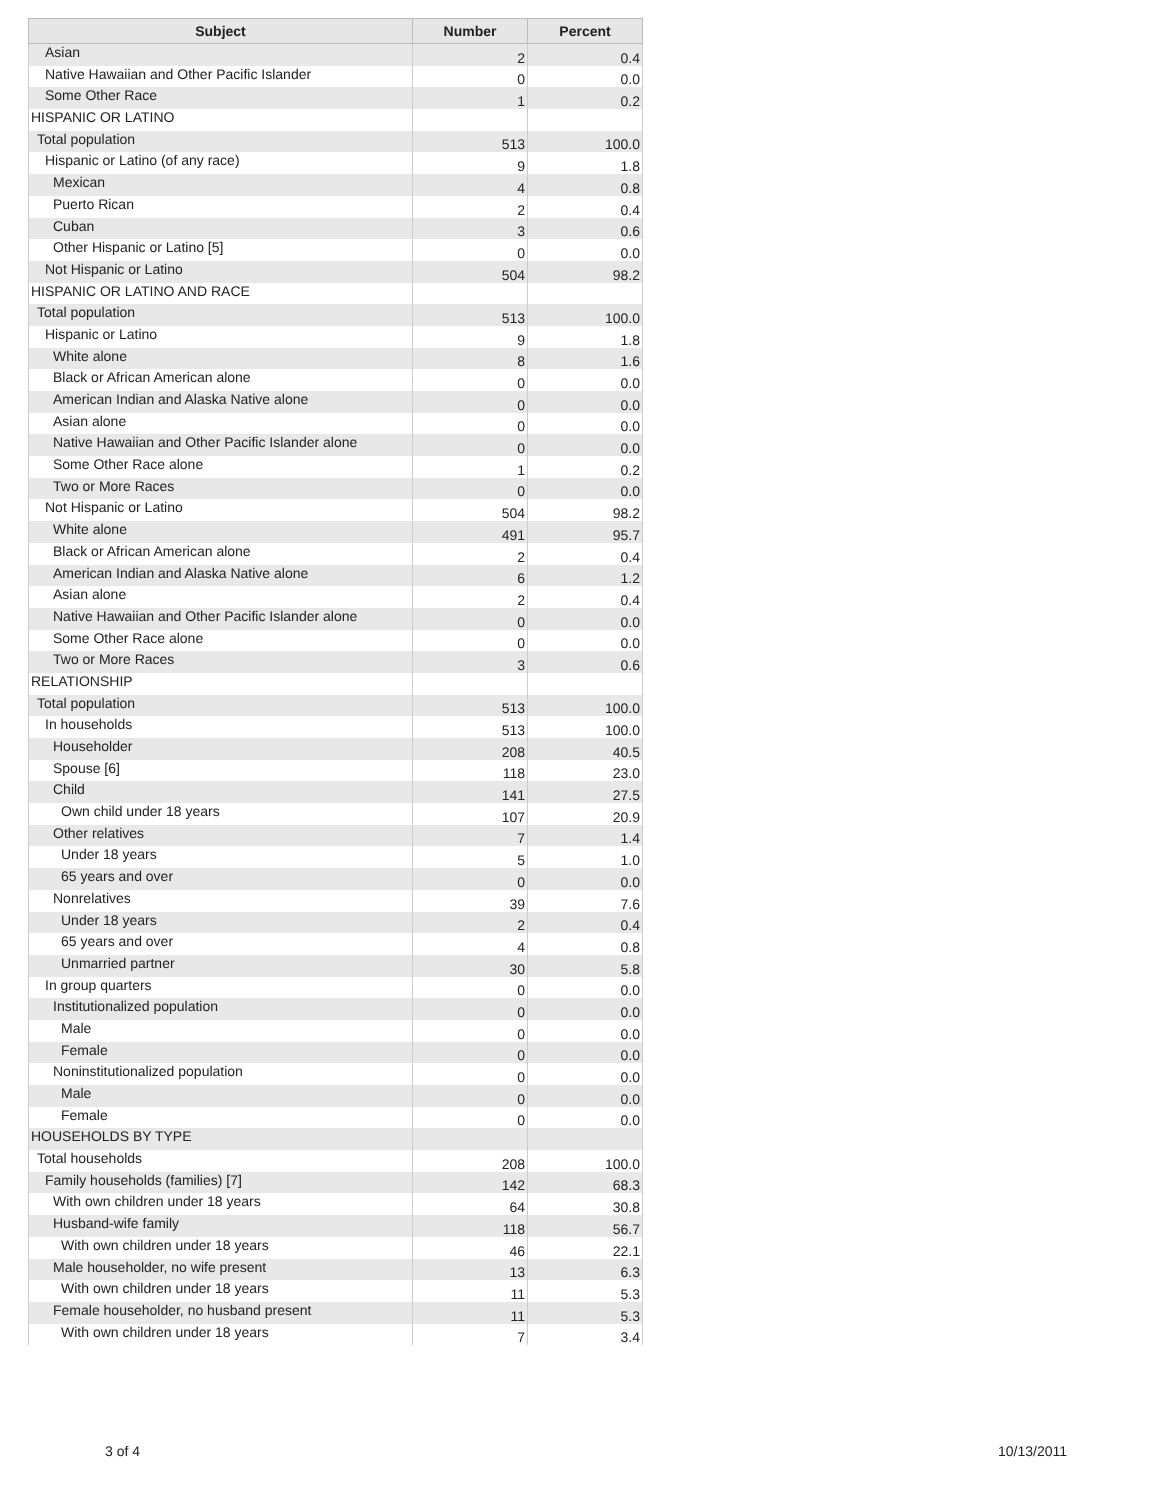| Subject | Number | Percent |
| --- | --- | --- |
| Asian | 2 | 0.4 |
| Native Hawaiian and Other Pacific Islander | 0 | 0.0 |
| Some Other Race | 1 | 0.2 |
| HISPANIC OR LATINO | | |
| Total population | 513 | 100.0 |
| Hispanic or Latino (of any race) | 9 | 1.8 |
| Mexican | 4 | 0.8 |
| Puerto Rican | 2 | 0.4 |
| Cuban | 3 | 0.6 |
| Other Hispanic or Latino [5] | 0 | 0.0 |
| Not Hispanic or Latino | 504 | 98.2 |
| HISPANIC OR LATINO AND RACE | | |
| Total population | 513 | 100.0 |
| Hispanic or Latino | 9 | 1.8 |
| White alone | 8 | 1.6 |
| Black or African American alone | 0 | 0.0 |
| American Indian and Alaska Native alone | 0 | 0.0 |
| Asian alone | 0 | 0.0 |
| Native Hawaiian and Other Pacific Islander alone | 0 | 0.0 |
| Some Other Race alone | 1 | 0.2 |
| Two or More Races | 0 | 0.0 |
| Not Hispanic or Latino | 504 | 98.2 |
| White alone | 491 | 95.7 |
| Black or African American alone | 2 | 0.4 |
| American Indian and Alaska Native alone | 6 | 1.2 |
| Asian alone | 2 | 0.4 |
| Native Hawaiian and Other Pacific Islander alone | 0 | 0.0 |
| Some Other Race alone | 0 | 0.0 |
| Two or More Races | 3 | 0.6 |
| RELATIONSHIP | | |
| Total population | 513 | 100.0 |
| In households | 513 | 100.0 |
| Householder | 208 | 40.5 |
| Spouse [6] | 118 | 23.0 |
| Child | 141 | 27.5 |
| Own child under 18 years | 107 | 20.9 |
| Other relatives | 7 | 1.4 |
| Under 18 years | 5 | 1.0 |
| 65 years and over | 0 | 0.0 |
| Nonrelatives | 39 | 7.6 |
| Under 18 years | 2 | 0.4 |
| 65 years and over | 4 | 0.8 |
| Unmarried partner | 30 | 5.8 |
| In group quarters | 0 | 0.0 |
| Institutionalized population | 0 | 0.0 |
| Male | 0 | 0.0 |
| Female | 0 | 0.0 |
| Noninstitutionalized population | 0 | 0.0 |
| Male | 0 | 0.0 |
| Female | 0 | 0.0 |
| HOUSEHOLDS BY TYPE | | |
| Total households | 208 | 100.0 |
| Family households (families) [7] | 142 | 68.3 |
| With own children under 18 years | 64 | 30.8 |
| Husband-wife family | 118 | 56.7 |
| With own children under 18 years | 46 | 22.1 |
| Male householder, no wife present | 13 | 6.3 |
| With own children under 18 years | 11 | 5.3 |
| Female householder, no husband present | 11 | 5.3 |
| With own children under 18 years | 7 | 3.4 |
3 of 4 10/13/2011